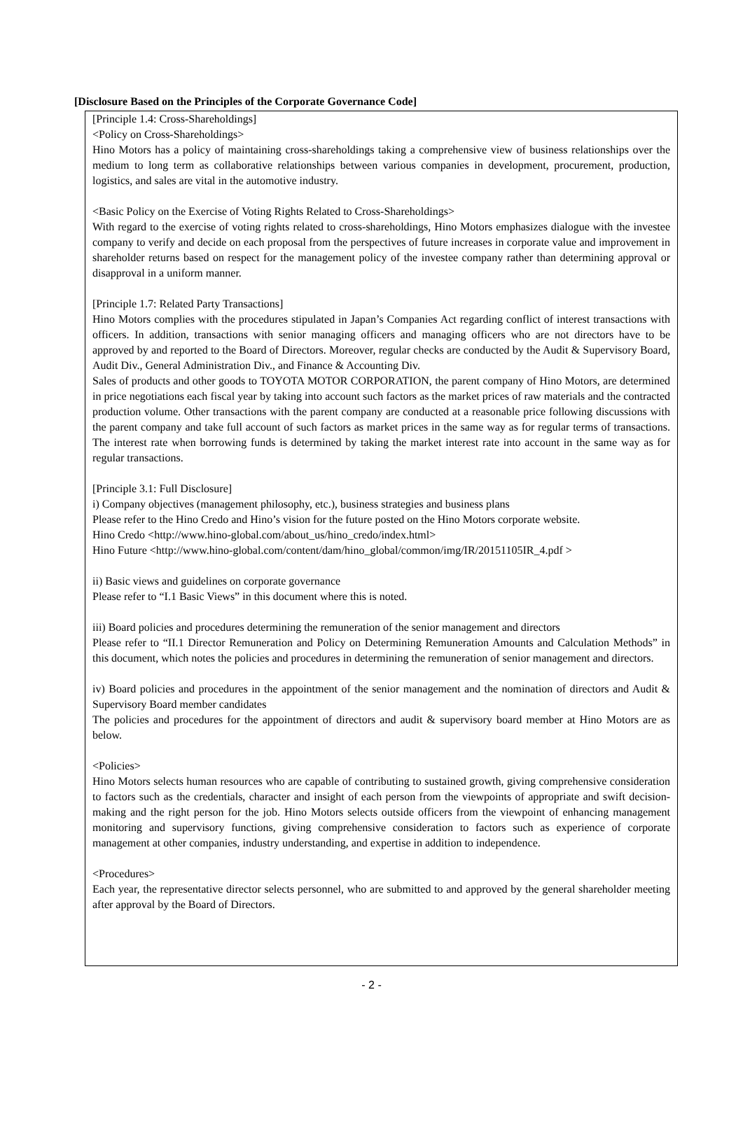[Disclosure Based on the Principles of the Corporate Governance Code]
[Principle 1.4: Cross-Shareholdings]
<Policy on Cross-Shareholdings>
Hino Motors has a policy of maintaining cross-shareholdings taking a comprehensive view of business relationships over the medium to long term as collaborative relationships between various companies in development, procurement, production, logistics, and sales are vital in the automotive industry.
<Basic Policy on the Exercise of Voting Rights Related to Cross-Shareholdings>
With regard to the exercise of voting rights related to cross-shareholdings, Hino Motors emphasizes dialogue with the investee company to verify and decide on each proposal from the perspectives of future increases in corporate value and improvement in shareholder returns based on respect for the management policy of the investee company rather than determining approval or disapproval in a uniform manner.
[Principle 1.7: Related Party Transactions]
Hino Motors complies with the procedures stipulated in Japan’s Companies Act regarding conflict of interest transactions with officers. In addition, transactions with senior managing officers and managing officers who are not directors have to be approved by and reported to the Board of Directors. Moreover, regular checks are conducted by the Audit & Supervisory Board, Audit Div., General Administration Div., and Finance & Accounting Div.
Sales of products and other goods to TOYOTA MOTOR CORPORATION, the parent company of Hino Motors, are determined in price negotiations each fiscal year by taking into account such factors as the market prices of raw materials and the contracted production volume. Other transactions with the parent company are conducted at a reasonable price following discussions with the parent company and take full account of such factors as market prices in the same way as for regular terms of transactions. The interest rate when borrowing funds is determined by taking the market interest rate into account in the same way as for regular transactions.
[Principle 3.1: Full Disclosure]
i) Company objectives (management philosophy, etc.), business strategies and business plans
Please refer to the Hino Credo and Hino’s vision for the future posted on the Hino Motors corporate website.
Hino Credo <http://www.hino-global.com/about_us/hino_credo/index.html>
Hino Future <http://www.hino-global.com/content/dam/hino_global/common/img/IR/20151105IR_4.pdf >
ii) Basic views and guidelines on corporate governance
Please refer to “I.1 Basic Views” in this document where this is noted.
iii) Board policies and procedures determining the remuneration of the senior management and directors
Please refer to “II.1 Director Remuneration and Policy on Determining Remuneration Amounts and Calculation Methods” in this document, which notes the policies and procedures in determining the remuneration of senior management and directors.
iv) Board policies and procedures in the appointment of the senior management and the nomination of directors and Audit & Supervisory Board member candidates
The policies and procedures for the appointment of directors and audit & supervisory board member at Hino Motors are as below.
<Policies>
Hino Motors selects human resources who are capable of contributing to sustained growth, giving comprehensive consideration to factors such as the credentials, character and insight of each person from the viewpoints of appropriate and swift decision-making and the right person for the job. Hino Motors selects outside officers from the viewpoint of enhancing management monitoring and supervisory functions, giving comprehensive consideration to factors such as experience of corporate management at other companies, industry understanding, and expertise in addition to independence.
<Procedures>
Each year, the representative director selects personnel, who are submitted to and approved by the general shareholder meeting after approval by the Board of Directors.
- 2 -